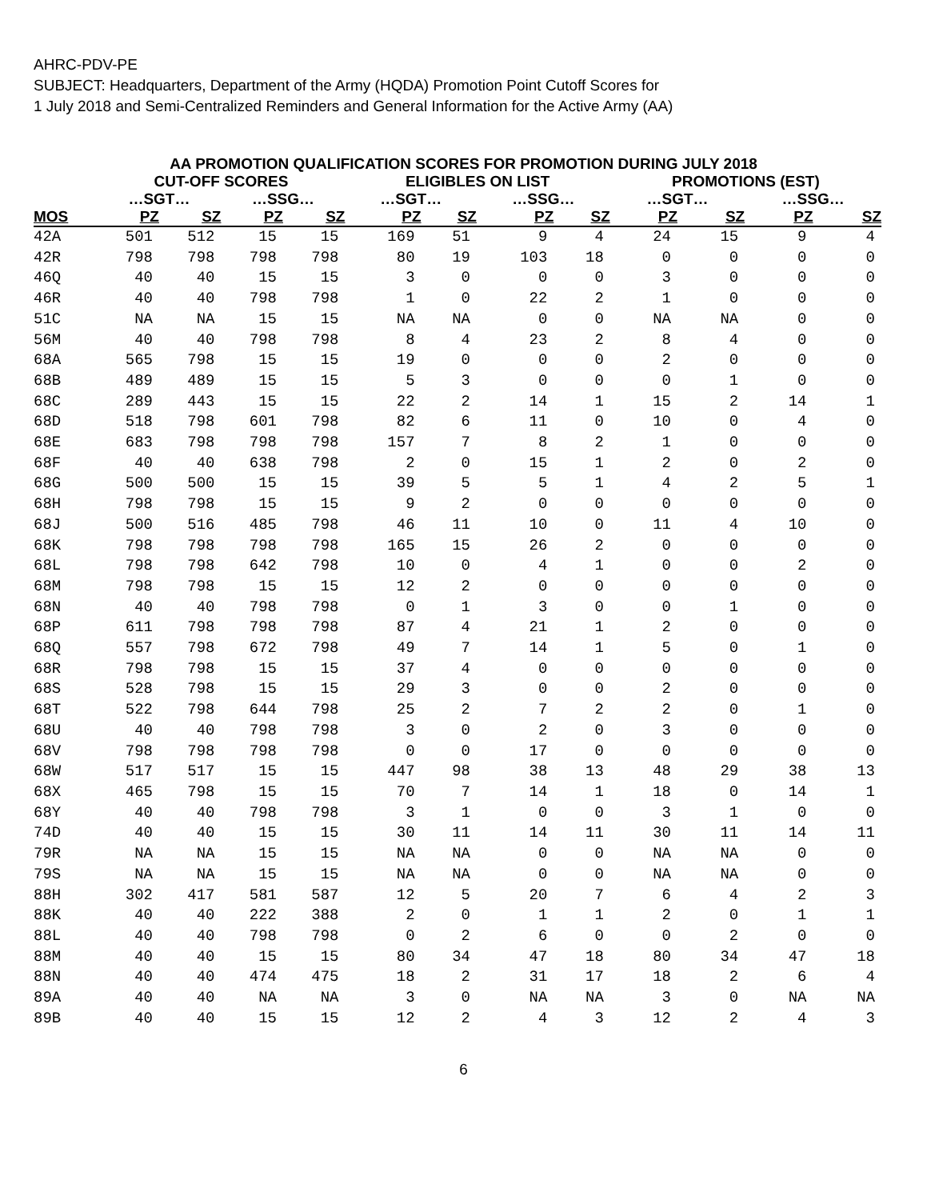AHRC-PDV-PE
SUBJECT: Headquarters, Department of the Army (HQDA) Promotion Point Cutoff Scores for
1 July 2018 and Semi-Centralized Reminders and General Information for the Active Army (AA)
AA PROMOTION QUALIFICATION SCORES FOR PROMOTION DURING JULY 2018
| | CUT-OFF SCORES | | | | ELIGIBLES ON LIST | | | | PROMOTIONS (EST) | | | |
| --- | --- | --- | --- | --- | --- | --- | --- | --- | --- | --- | --- | --- |
| | …SGT… | | …SSG… | | …SGT… | | …SSG… | | …SGT… | | …SSG… | |
| MOS | PZ | SZ | PZ | SZ | PZ | SZ | PZ | SZ | PZ | SZ | PZ | SZ |
| 42A | 501 | 512 | 15 | 15 | 169 | 51 | 9 | 4 | 24 | 15 | 9 | 4 |
| 42R | 798 | 798 | 798 | 798 | 80 | 19 | 103 | 18 | 0 | 0 | 0 | 0 |
| 46Q | 40 | 40 | 15 | 15 | 3 | 0 | 0 | 0 | 3 | 0 | 0 | 0 |
| 46R | 40 | 40 | 798 | 798 | 1 | 0 | 22 | 2 | 1 | 0 | 0 | 0 |
| 51C | NA | NA | 15 | 15 | NA | NA | 0 | 0 | NA | NA | 0 | 0 |
| 56M | 40 | 40 | 798 | 798 | 8 | 4 | 23 | 2 | 8 | 4 | 0 | 0 |
| 68A | 565 | 798 | 15 | 15 | 19 | 0 | 0 | 0 | 2 | 0 | 0 | 0 |
| 68B | 489 | 489 | 15 | 15 | 5 | 3 | 0 | 0 | 0 | 1 | 0 | 0 |
| 68C | 289 | 443 | 15 | 15 | 22 | 2 | 14 | 1 | 15 | 2 | 14 | 1 |
| 68D | 518 | 798 | 601 | 798 | 82 | 6 | 11 | 0 | 10 | 0 | 4 | 0 |
| 68E | 683 | 798 | 798 | 798 | 157 | 7 | 8 | 2 | 1 | 0 | 0 | 0 |
| 68F | 40 | 40 | 638 | 798 | 2 | 0 | 15 | 1 | 2 | 0 | 2 | 0 |
| 68G | 500 | 500 | 15 | 15 | 39 | 5 | 5 | 1 | 4 | 2 | 5 | 1 |
| 68H | 798 | 798 | 15 | 15 | 9 | 2 | 0 | 0 | 0 | 0 | 0 | 0 |
| 68J | 500 | 516 | 485 | 798 | 46 | 11 | 10 | 0 | 11 | 4 | 10 | 0 |
| 68K | 798 | 798 | 798 | 798 | 165 | 15 | 26 | 2 | 0 | 0 | 0 | 0 |
| 68L | 798 | 798 | 642 | 798 | 10 | 0 | 4 | 1 | 0 | 0 | 2 | 0 |
| 68M | 798 | 798 | 15 | 15 | 12 | 2 | 0 | 0 | 0 | 0 | 0 | 0 |
| 68N | 40 | 40 | 798 | 798 | 0 | 1 | 3 | 0 | 0 | 1 | 0 | 0 |
| 68P | 611 | 798 | 798 | 798 | 87 | 4 | 21 | 1 | 2 | 0 | 0 | 0 |
| 68Q | 557 | 798 | 672 | 798 | 49 | 7 | 14 | 1 | 5 | 0 | 1 | 0 |
| 68R | 798 | 798 | 15 | 15 | 37 | 4 | 0 | 0 | 0 | 0 | 0 | 0 |
| 68S | 528 | 798 | 15 | 15 | 29 | 3 | 0 | 0 | 2 | 0 | 0 | 0 |
| 68T | 522 | 798 | 644 | 798 | 25 | 2 | 7 | 2 | 2 | 0 | 1 | 0 |
| 68U | 40 | 40 | 798 | 798 | 3 | 0 | 2 | 0 | 3 | 0 | 0 | 0 |
| 68V | 798 | 798 | 798 | 798 | 0 | 0 | 17 | 0 | 0 | 0 | 0 | 0 |
| 68W | 517 | 517 | 15 | 15 | 447 | 98 | 38 | 13 | 48 | 29 | 38 | 13 |
| 68X | 465 | 798 | 15 | 15 | 70 | 7 | 14 | 1 | 18 | 0 | 14 | 1 |
| 68Y | 40 | 40 | 798 | 798 | 3 | 1 | 0 | 0 | 3 | 1 | 0 | 0 |
| 74D | 40 | 40 | 15 | 15 | 30 | 11 | 14 | 11 | 30 | 11 | 14 | 11 |
| 79R | NA | NA | 15 | 15 | NA | NA | 0 | 0 | NA | NA | 0 | 0 |
| 79S | NA | NA | 15 | 15 | NA | NA | 0 | 0 | NA | NA | 0 | 0 |
| 88H | 302 | 417 | 581 | 587 | 12 | 5 | 20 | 7 | 6 | 4 | 2 | 3 |
| 88K | 40 | 40 | 222 | 388 | 2 | 0 | 1 | 1 | 2 | 0 | 1 | 1 |
| 88L | 40 | 40 | 798 | 798 | 0 | 2 | 6 | 0 | 0 | 2 | 0 | 0 |
| 88M | 40 | 40 | 15 | 15 | 80 | 34 | 47 | 18 | 80 | 34 | 47 | 18 |
| 88N | 40 | 40 | 474 | 475 | 18 | 2 | 31 | 17 | 18 | 2 | 6 | 4 |
| 89A | 40 | 40 | NA | NA | 3 | 0 | NA | NA | 3 | 0 | NA | NA |
| 89B | 40 | 40 | 15 | 15 | 12 | 2 | 4 | 3 | 12 | 2 | 4 | 3 |
6